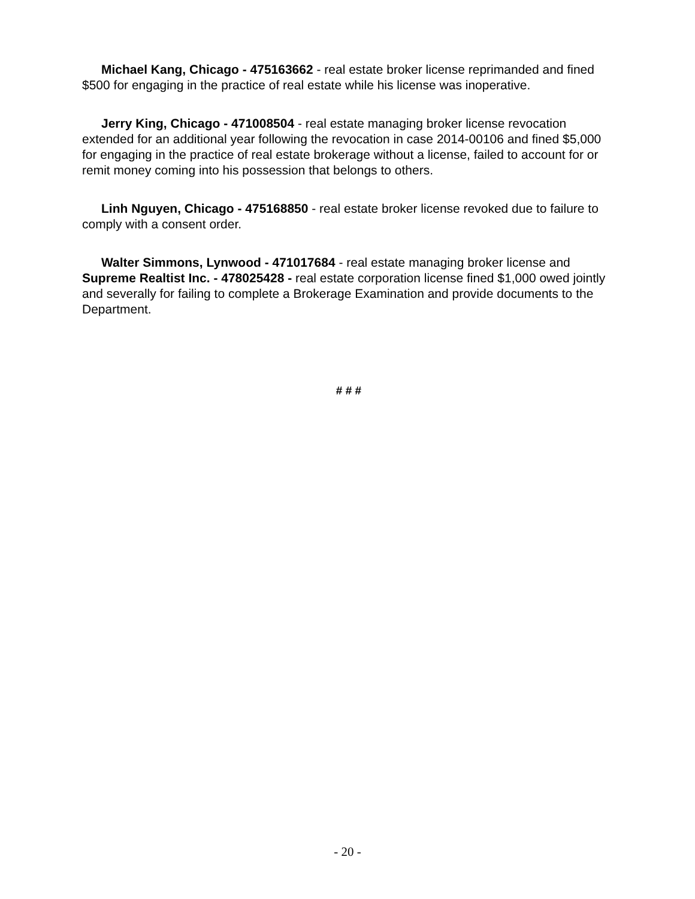Michael Kang, Chicago - 475163662 - real estate broker license reprimanded and fined $500 for engaging in the practice of real estate while his license was inoperative.
Jerry King, Chicago - 471008504 - real estate managing broker license revocation extended for an additional year following the revocation in case 2014-00106 and fined $5,000 for engaging in the practice of real estate brokerage without a license, failed to account for or remit money coming into his possession that belongs to others.
Linh Nguyen, Chicago - 475168850 - real estate broker license revoked due to failure to comply with a consent order.
Walter Simmons, Lynwood - 471017684 - real estate managing broker license and Supreme Realtist Inc. - 478025428 - real estate corporation license fined $1,000 owed jointly and severally for failing to complete a Brokerage Examination and provide documents to the Department.
# # #
- 20 -